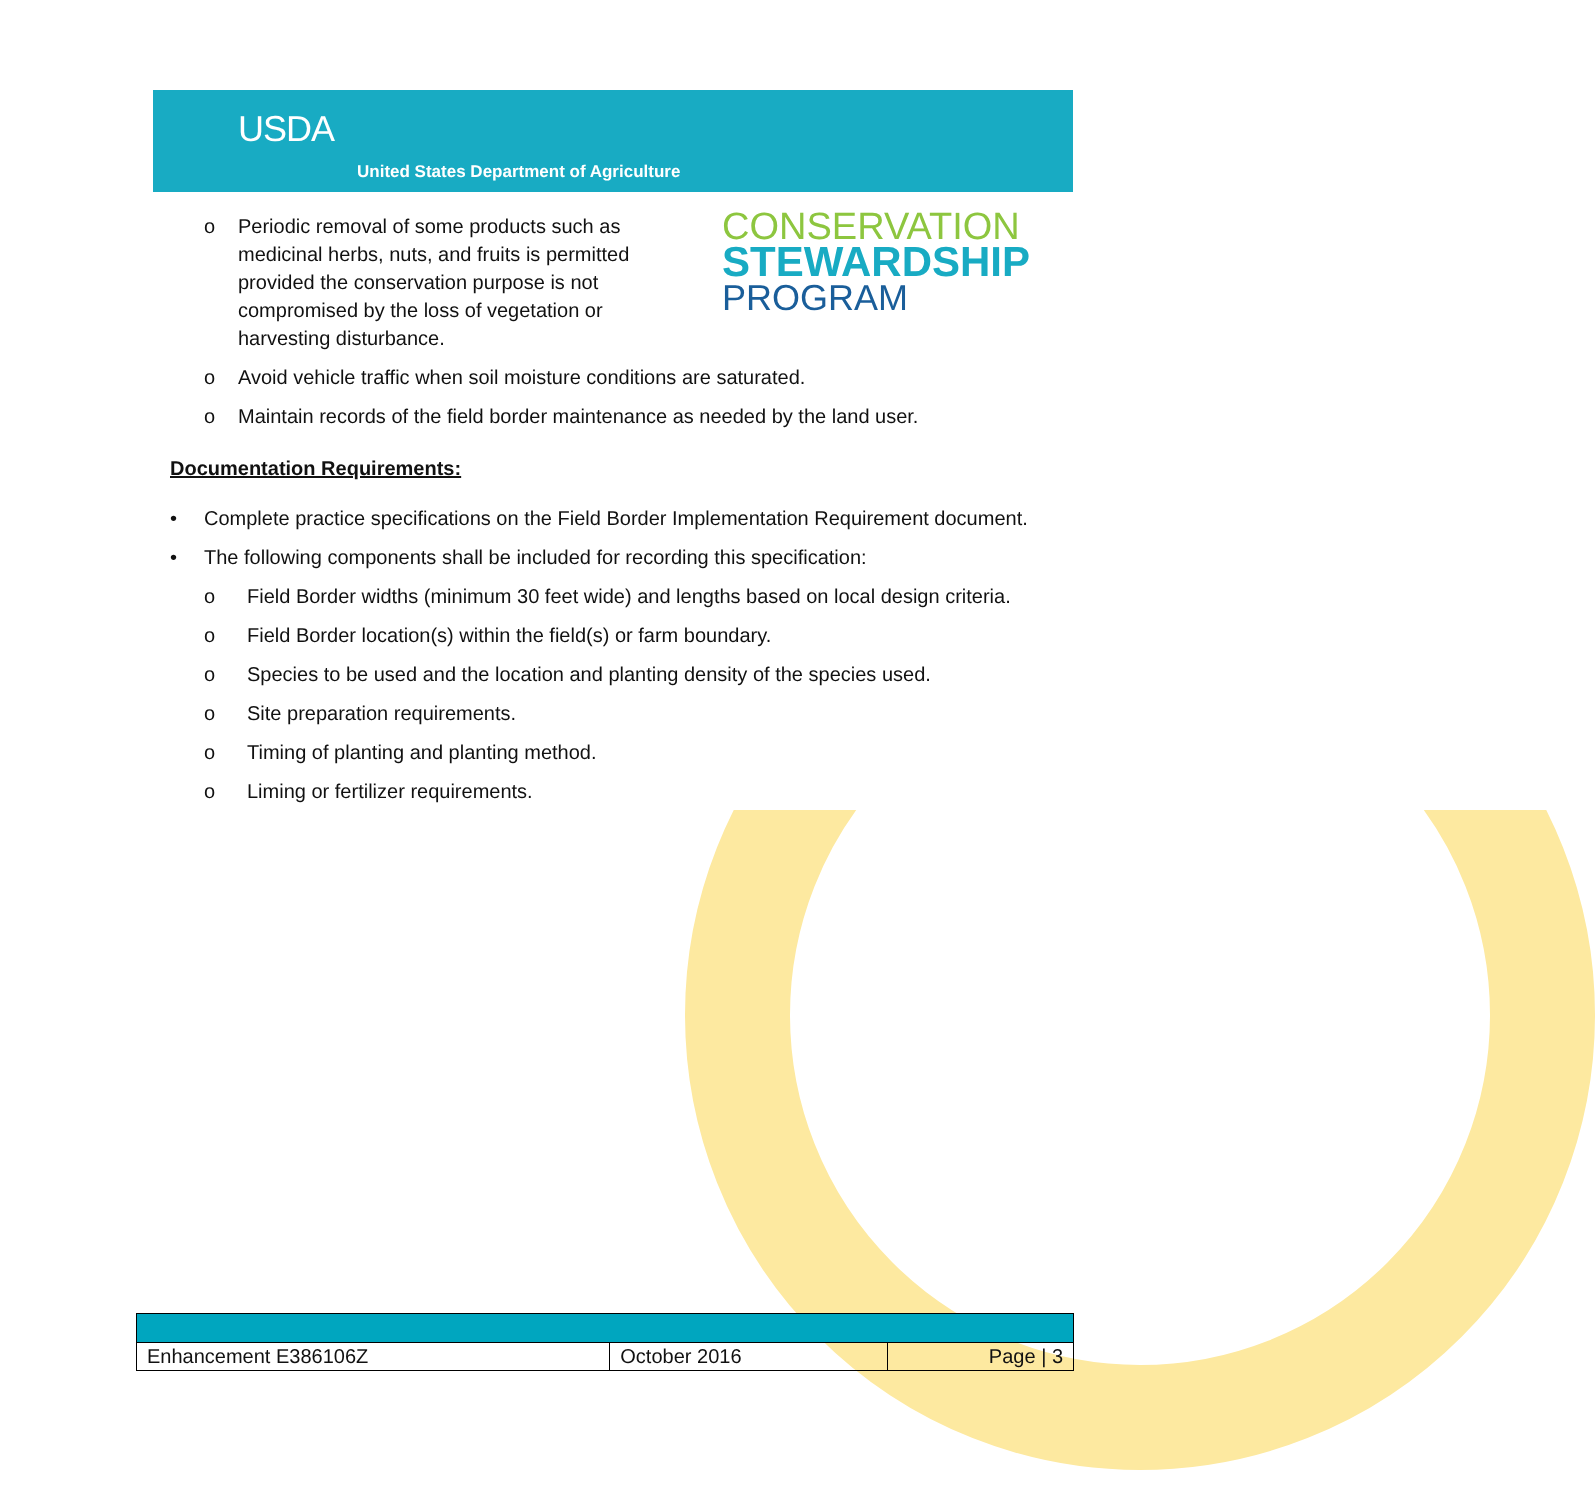USDA
United States Department of Agriculture
CONSERVATION
STEWARDSHIP
PROGRAM
o Periodic removal of some products such as medicinal herbs, nuts, and fruits is permitted provided the conservation purpose is not compromised by the loss of vegetation or harvesting disturbance.
o Avoid vehicle traffic when soil moisture conditions are saturated.
o Maintain records of the field border maintenance as needed by the land user.
Documentation Requirements:
• Complete practice specifications on the Field Border Implementation Requirement document.
• The following components shall be included for recording this specification:
o Field Border widths (minimum 30 feet wide) and lengths based on local design criteria.
o Field Border location(s) within the field(s) or farm boundary.
o Species to be used and the location and planting density of the species used.
o Site preparation requirements.
o Timing of planting and planting method.
o Liming or fertilizer requirements.
| Enhancement E386106Z | October 2016 | Page / 3 |